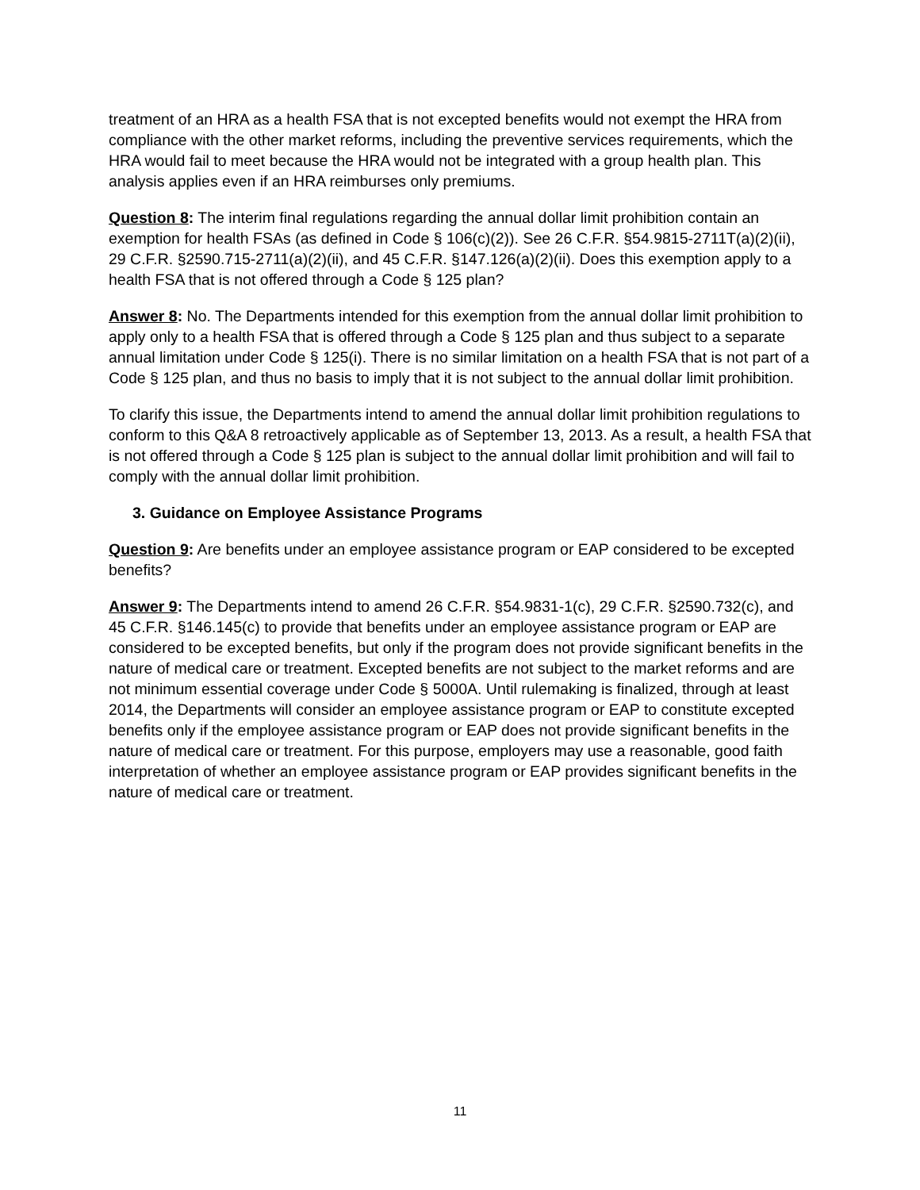treatment of an HRA as a health FSA that is not excepted benefits would not exempt the HRA from compliance with the other market reforms, including the preventive services requirements, which the HRA would fail to meet because the HRA would not be integrated with a group health plan. This analysis applies even if an HRA reimburses only premiums.
Question 8: The interim final regulations regarding the annual dollar limit prohibition contain an exemption for health FSAs (as defined in Code § 106(c)(2)). See 26 C.F.R. §54.9815-2711T(a)(2)(ii), 29 C.F.R. §2590.715-2711(a)(2)(ii), and 45 C.F.R. §147.126(a)(2)(ii). Does this exemption apply to a health FSA that is not offered through a Code § 125 plan?
Answer 8: No. The Departments intended for this exemption from the annual dollar limit prohibition to apply only to a health FSA that is offered through a Code § 125 plan and thus subject to a separate annual limitation under Code § 125(i). There is no similar limitation on a health FSA that is not part of a Code § 125 plan, and thus no basis to imply that it is not subject to the annual dollar limit prohibition.
To clarify this issue, the Departments intend to amend the annual dollar limit prohibition regulations to conform to this Q&A 8 retroactively applicable as of September 13, 2013. As a result, a health FSA that is not offered through a Code § 125 plan is subject to the annual dollar limit prohibition and will fail to comply with the annual dollar limit prohibition.
3. Guidance on Employee Assistance Programs
Question 9: Are benefits under an employee assistance program or EAP considered to be excepted benefits?
Answer 9: The Departments intend to amend 26 C.F.R. §54.9831-1(c), 29 C.F.R. §2590.732(c), and 45 C.F.R. §146.145(c) to provide that benefits under an employee assistance program or EAP are considered to be excepted benefits, but only if the program does not provide significant benefits in the nature of medical care or treatment. Excepted benefits are not subject to the market reforms and are not minimum essential coverage under Code § 5000A. Until rulemaking is finalized, through at least 2014, the Departments will consider an employee assistance program or EAP to constitute excepted benefits only if the employee assistance program or EAP does not provide significant benefits in the nature of medical care or treatment. For this purpose, employers may use a reasonable, good faith interpretation of whether an employee assistance program or EAP provides significant benefits in the nature of medical care or treatment.
11